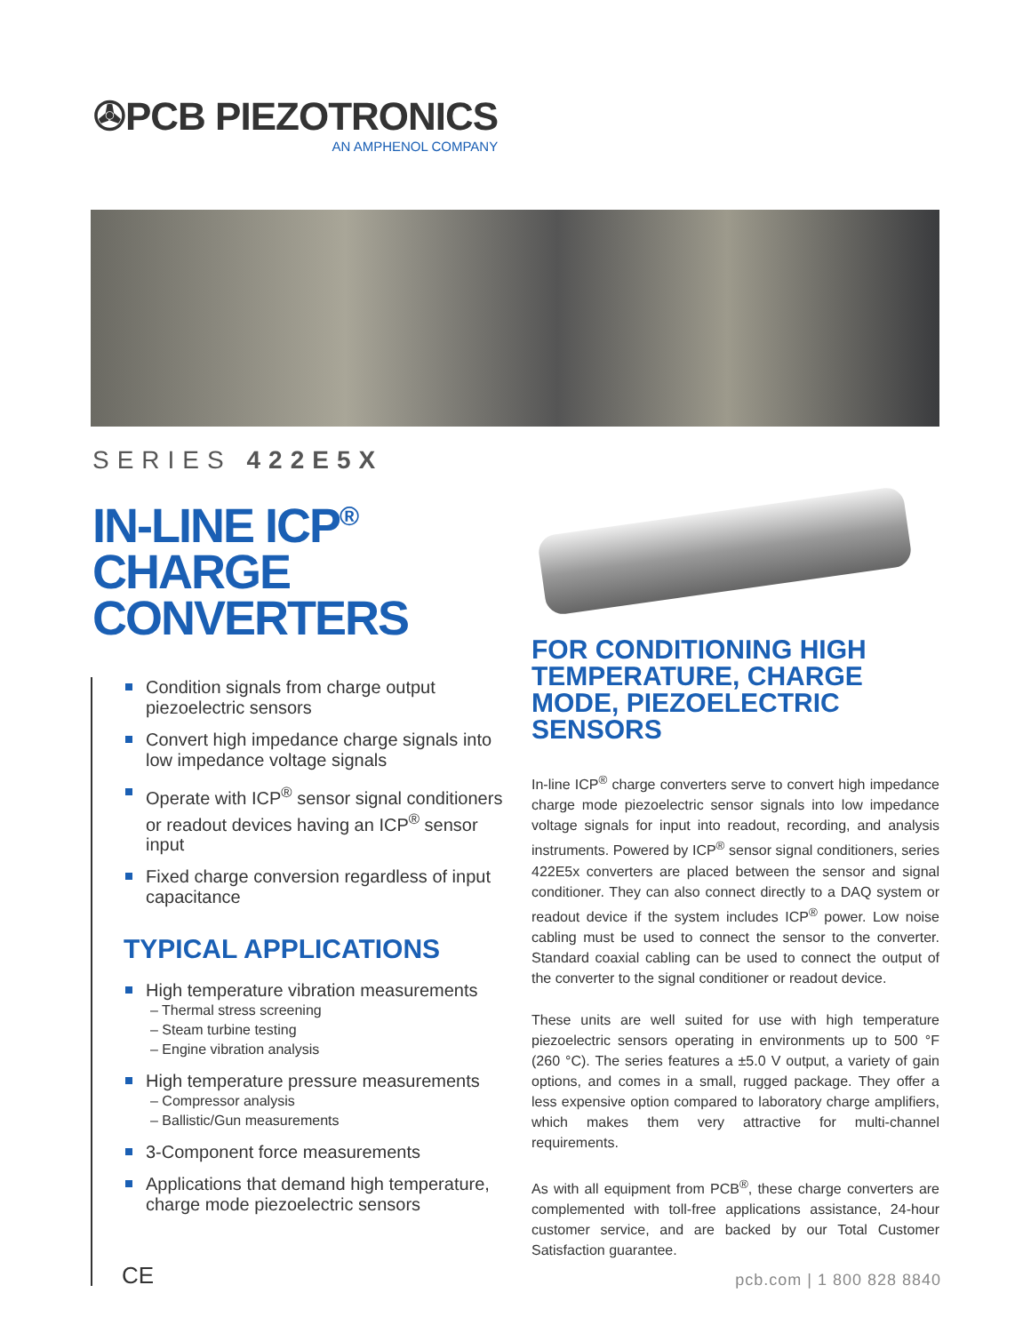✇PCB PIEZOTRONICS
AN AMPHENOL COMPANY
SERIES 422E5X
IN-LINE ICP<sup>®</sup>
CHARGE
CONVERTERS
Condition signals from charge output piezoelectric sensors
Convert high impedance charge signals into low impedance voltage signals
Operate with ICP<sup>®</sup> sensor signal conditioners or readout devices having an ICP<sup>®</sup> sensor input
Fixed charge conversion regardless of input capacitance
TYPICAL APPLICATIONS
High temperature vibration measurements
– Thermal stress screening
– Steam turbine testing
– Engine vibration analysis
High temperature pressure measurements
– Compressor analysis
– Ballistic/Gun measurements
3-Component force measurements
Applications that demand high temperature, charge mode piezoelectric sensors
CE
FOR CONDITIONING HIGH TEMPERATURE, CHARGE MODE, PIEZOELECTRIC SENSORS
In-line ICP<sup>®</sup> charge converters serve to convert high impedance charge mode piezoelectric sensor signals into low impedance voltage signals for input into readout, recording, and analysis instruments. Powered by ICP<sup>®</sup> sensor signal conditioners, series 422E5x converters are placed between the sensor and signal conditioner. They can also connect directly to a DAQ system or readout device if the system includes ICP<sup>®</sup> power. Low noise cabling must be used to connect the sensor to the converter. Standard coaxial cabling can be used to connect the output of the converter to the signal conditioner or readout device.
These units are well suited for use with high temperature piezoelectric sensors operating in environments up to 500 °F (260 °C). The series features a ±5.0 V output, a variety of gain options, and comes in a small, rugged package. They offer a less expensive option compared to laboratory charge amplifiers, which makes them very attractive for multi-channel requirements.
As with all equipment from PCB<sup>®</sup>, these charge converters are complemented with toll-free applications assistance, 24-hour customer service, and are backed by our Total Customer Satisfaction guarantee.
pcb.com | 1 800 828 8840